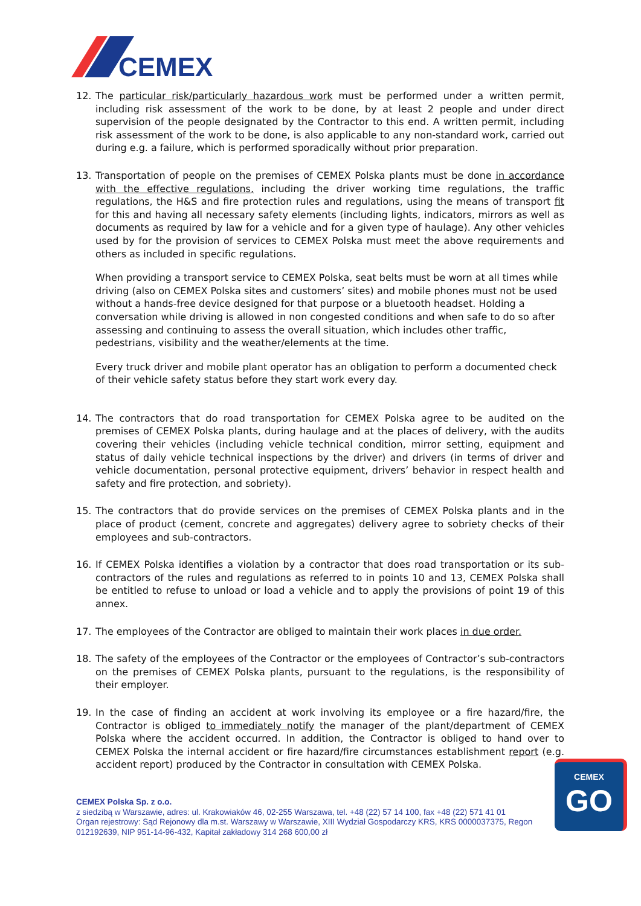CEMEX
12. The particular risk/particularly hazardous work must be performed under a written permit, including risk assessment of the work to be done, by at least 2 people and under direct supervision of the people designated by the Contractor to this end. A written permit, including risk assessment of the work to be done, is also applicable to any non-standard work, carried out during e.g. a failure, which is performed sporadically without prior preparation.
13. Transportation of people on the premises of CEMEX Polska plants must be done in accordance with the effective regulations, including the driver working time regulations, the traffic regulations, the H&S and fire protection rules and regulations, using the means of transport fit for this and having all necessary safety elements (including lights, indicators, mirrors as well as documents as required by law for a vehicle and for a given type of haulage). Any other vehicles used by for the provision of services to CEMEX Polska must meet the above requirements and others as included in specific regulations.
When providing a transport service to CEMEX Polska, seat belts must be worn at all times while driving (also on CEMEX Polska sites and customers’ sites) and mobile phones must not be used without a hands-free device designed for that purpose or a bluetooth headset. Holding a conversation while driving is allowed in non congested conditions and when safe to do so after assessing and continuing to assess the overall situation, which includes other traffic, pedestrians, visibility and the weather/elements at the time.
Every truck driver and mobile plant operator has an obligation to perform a documented check of their vehicle safety status before they start work every day.
14. The contractors that do road transportation for CEMEX Polska agree to be audited on the premises of CEMEX Polska plants, during haulage and at the places of delivery, with the audits covering their vehicles (including vehicle technical condition, mirror setting, equipment and status of daily vehicle technical inspections by the driver) and drivers (in terms of driver and vehicle documentation, personal protective equipment, drivers’ behavior in respect health and safety and fire protection, and sobriety).
15. The contractors that do provide services on the premises of CEMEX Polska plants and in the place of product (cement, concrete and aggregates) delivery agree to sobriety checks of their employees and sub-contractors.
16. If CEMEX Polska identifies a violation by a contractor that does road transportation or its sub-contractors of the rules and regulations as referred to in points 10 and 13, CEMEX Polska shall be entitled to refuse to unload or load a vehicle and to apply the provisions of point 19 of this annex.
17. The employees of the Contractor are obliged to maintain their work places in due order.
18. The safety of the employees of the Contractor or the employees of Contractor’s sub-contractors on the premises of CEMEX Polska plants, pursuant to the regulations, is the responsibility of their employer.
19. In the case of finding an accident at work involving its employee or a fire hazard/fire, the Contractor is obliged to immediately notify the manager of the plant/department of CEMEX Polska where the accident occurred. In addition, the Contractor is obliged to hand over to CEMEX Polska the internal accident or fire hazard/fire circumstances establishment report (e.g. accident report) produced by the Contractor in consultation with CEMEX Polska.
CEMEX Polska Sp. z o.o.
z siedzibą w Warszawie, adres: ul. Krakowiaków 46, 02-255 Warszawa, tel. +48 (22) 57 14 100, fax +48 (22) 571 41 01
Organ rejestrowy: Sąd Rejonowy dla m.st. Warszawy w Warszawie, XIII Wydział Gospodarczy KRS, KRS 0000037375, Regon 012192639, NIP 951-14-96-432, Kapitał zakładowy 314 268 600,00 zł
CEMEX
GO